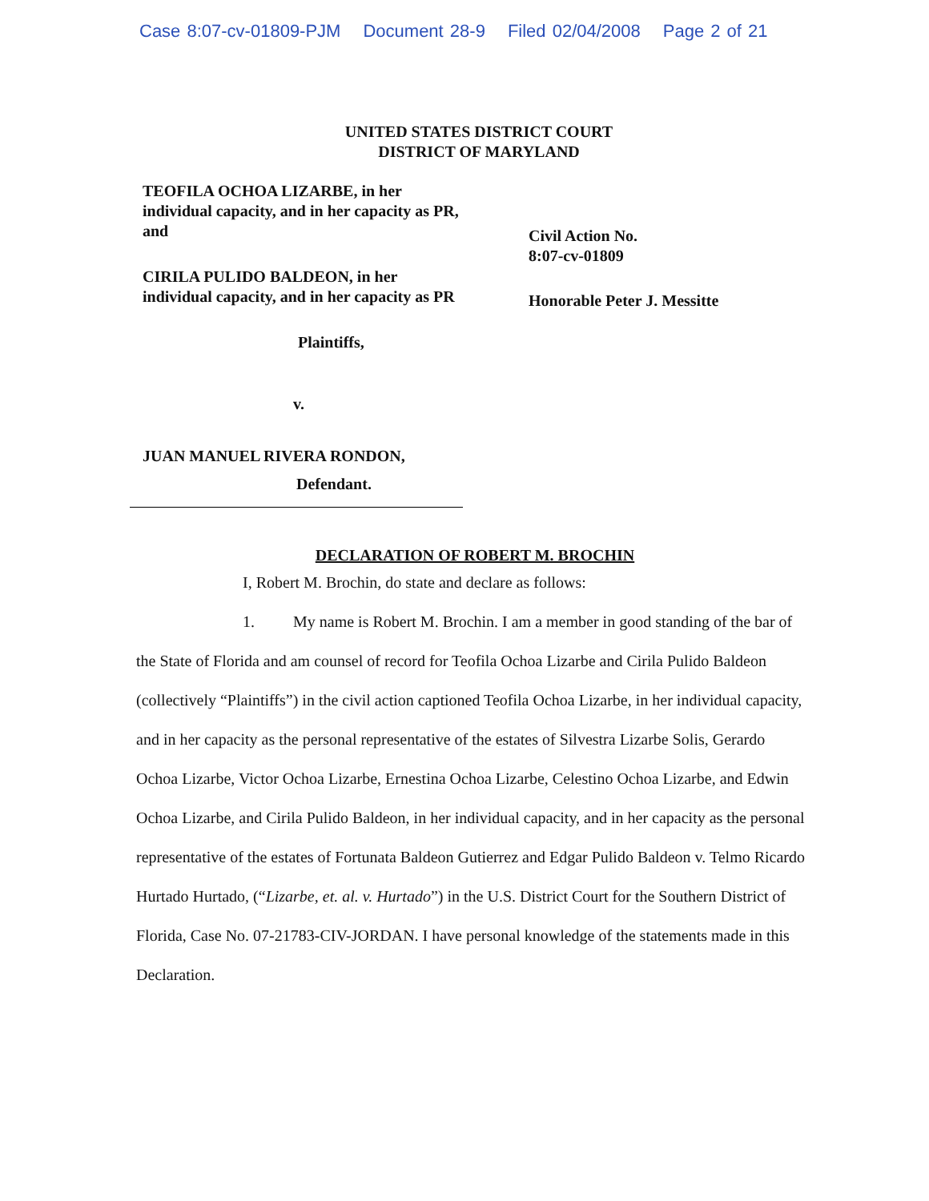Case 8:07-cv-01809-PJM Document 28-9 Filed 02/04/2008 Page 2 of 21
UNITED STATES DISTRICT COURT
DISTRICT OF MARYLAND
TEOFILA OCHOA LIZARBE, in her individual capacity, and in her capacity as PR, and
CIRILA PULIDO BALDEON, in her individual capacity, and in her capacity as PR
Plaintiffs,
v.
JUAN MANUEL RIVERA RONDON,
Defendant.
Civil Action No.
8:07-cv-01809
Honorable Peter J. Messitte
DECLARATION OF ROBERT M. BROCHIN
I, Robert M. Brochin, do state and declare as follows:
1. My name is Robert M. Brochin. I am a member in good standing of the bar of the State of Florida and am counsel of record for Teofila Ochoa Lizarbe and Cirila Pulido Baldeon (collectively “Plaintiffs”) in the civil action captioned Teofila Ochoa Lizarbe, in her individual capacity, and in her capacity as the personal representative of the estates of Silvestra Lizarbe Solis, Gerardo Ochoa Lizarbe, Victor Ochoa Lizarbe, Ernestina Ochoa Lizarbe, Celestino Ochoa Lizarbe, and Edwin Ochoa Lizarbe, and Cirila Pulido Baldeon, in her individual capacity, and in her capacity as the personal representative of the estates of Fortunata Baldeon Gutierrez and Edgar Pulido Baldeon v. Telmo Ricardo Hurtado Hurtado, (“Lizarbe, et. al. v. Hurtado”) in the U.S. District Court for the Southern District of Florida, Case No. 07-21783-CIV-JORDAN. I have personal knowledge of the statements made in this Declaration.